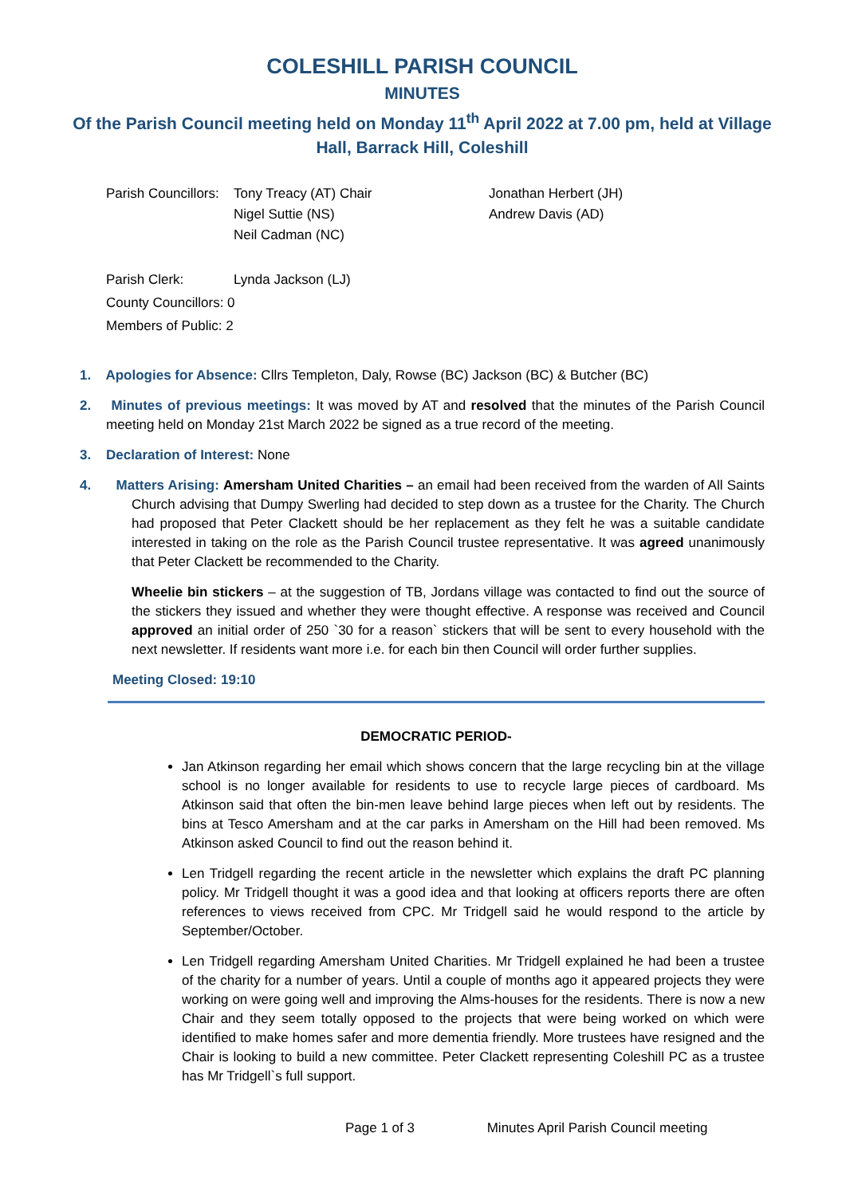COLESHILL PARISH COUNCIL
MINUTES
Of the Parish Council meeting held on Monday 11<sup>th</sup> April 2022 at 7.00 pm, held at Village Hall, Barrack Hill, Coleshill
Parish Councillors:
Tony Treacy (AT) Chair
Nigel Suttie (NS)
Neil Cadman (NC)
Jonathan Herbert (JH)
Andrew Davis (AD)
Parish Clerk:
Lynda Jackson (LJ)
County Councillors: 0
Members of Public: 2
1. Apologies for Absence: Cllrs Templeton, Daly, Rowse (BC) Jackson (BC) & Butcher (BC)
2. Minutes of previous meetings: It was moved by AT and resolved that the minutes of the Parish Council meeting held on Monday 21st March 2022 be signed as a true record of the meeting.
3. Declaration of Interest: None
4. Matters Arising: Amersham United Charities – an email had been received from the warden of All Saints Church advising that Dumpy Swerling had decided to step down as a trustee for the Charity. The Church had proposed that Peter Clackett should be her replacement as they felt he was a suitable candidate interested in taking on the role as the Parish Council trustee representative. It was agreed unanimously that Peter Clackett be recommended to the Charity.
Wheelie bin stickers – at the suggestion of TB, Jordans village was contacted to find out the source of the stickers they issued and whether they were thought effective. A response was received and Council approved an initial order of 250 `30 for a reason` stickers that will be sent to every household with the next newsletter. If residents want more i.e. for each bin then Council will order further supplies.
Meeting Closed: 19:10
DEMOCRATIC PERIOD-
Jan Atkinson regarding her email which shows concern that the large recycling bin at the village school is no longer available for residents to use to recycle large pieces of cardboard. Ms Atkinson said that often the bin-men leave behind large pieces when left out by residents. The bins at Tesco Amersham and at the car parks in Amersham on the Hill had been removed. Ms Atkinson asked Council to find out the reason behind it.
Len Tridgell regarding the recent article in the newsletter which explains the draft PC planning policy. Mr Tridgell thought it was a good idea and that looking at officers reports there are often references to views received from CPC. Mr Tridgell said he would respond to the article by September/October.
Len Tridgell regarding Amersham United Charities. Mr Tridgell explained he had been a trustee of the charity for a number of years. Until a couple of months ago it appeared projects they were working on were going well and improving the Alms-houses for the residents. There is now a new Chair and they seem totally opposed to the projects that were being worked on which were identified to make homes safer and more dementia friendly. More trustees have resigned and the Chair is looking to build a new committee. Peter Clackett representing Coleshill PC as a trustee has Mr Tridgell`s full support.
Page 1 of 3 Minutes April Parish Council meeting